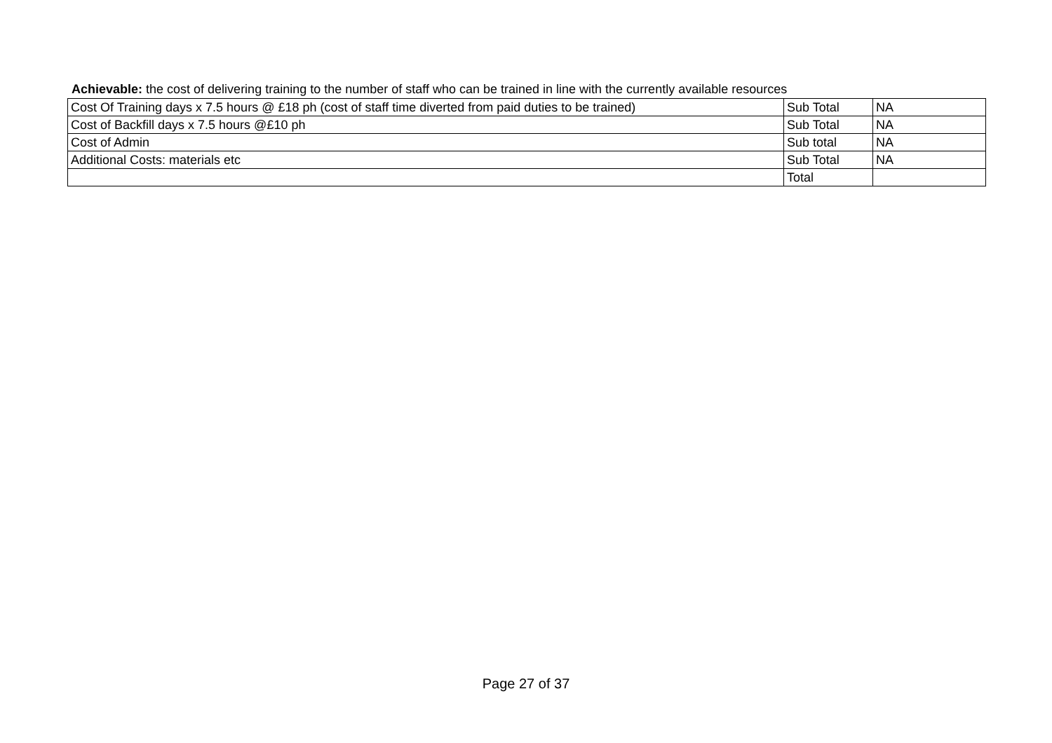Achievable: the cost of delivering training to the number of staff who can be trained in line with the currently available resources
| Cost Of Training days x 7.5 hours @ £18 ph (cost of staff time diverted from paid duties to be trained) | Sub Total | NA |
| Cost of Backfill days x 7.5 hours @£10 ph | Sub Total | NA |
| Cost of Admin | Sub total | NA |
| Additional Costs: materials etc | Sub Total | NA |
| | Total | |
Page 27 of 37